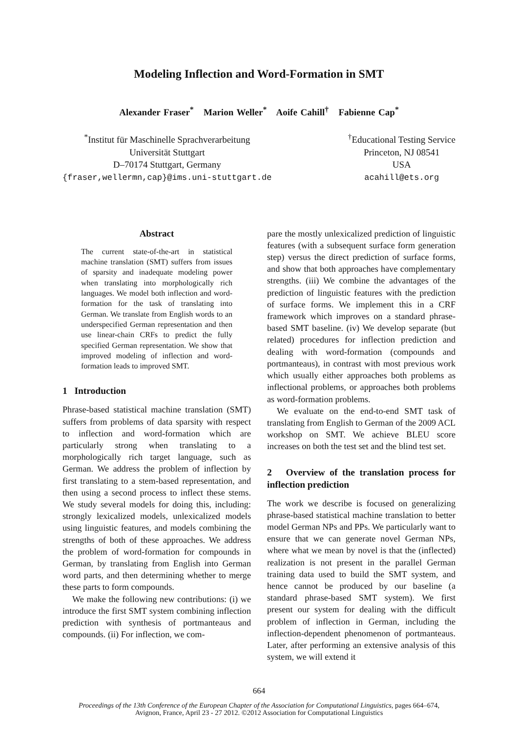Modeling Inflection and Word-Formation in SMT
Alexander Fraser<sup>*</sup> Marion Weller<sup>*</sup> Aoife Cahill<sup>†</sup> Fabienne Cap<sup>*</sup>
<sup>*</sup> Institut für Maschinelle Sprachverarbeitung
Universität Stuttgart
D–70174 Stuttgart, Germany
{fraser,wellermn,cap}@ims.uni-stuttgart.de
<sup>†</sup> Educational Testing Service
Princeton, NJ 08541
USA
acahill@ets.org
Abstract
The current state-of-the-art in statistical machine translation (SMT) suffers from issues of sparsity and inadequate modeling power when translating into morphologically rich languages. We model both inflection and word-formation for the task of translating into German. We translate from English words to an underspecified German representation and then use linear-chain CRFs to predict the fully specified German representation. We show that improved modeling of inflection and word-formation leads to improved SMT.
1 Introduction
Phrase-based statistical machine translation (SMT) suffers from problems of data sparsity with respect to inflection and word-formation which are particularly strong when translating to a morphologically rich target language, such as German. We address the problem of inflection by first translating to a stem-based representation, and then using a second process to inflect these stems. We study several models for doing this, including: strongly lexicalized models, unlexicalized models using linguistic features, and models combining the strengths of both of these approaches. We address the problem of word-formation for compounds in German, by translating from English into German word parts, and then determining whether to merge these parts to form compounds.
We make the following new contributions: (i) we introduce the first SMT system combining inflection prediction with synthesis of portmanteaus and compounds. (ii) For inflection, we com-
pare the mostly unlexicalized prediction of linguistic features (with a subsequent surface form generation step) versus the direct prediction of surface forms, and show that both approaches have complementary strengths. (iii) We combine the advantages of the prediction of linguistic features with the prediction of surface forms. We implement this in a CRF framework which improves on a standard phrase-based SMT baseline. (iv) We develop separate (but related) procedures for inflection prediction and dealing with word-formation (compounds and portmanteaus), in contrast with most previous work which usually either approaches both problems as inflectional problems, or approaches both problems as word-formation problems.
We evaluate on the end-to-end SMT task of translating from English to German of the 2009 ACL workshop on SMT. We achieve BLEU score increases on both the test set and the blind test set.
2 Overview of the translation process for inflection prediction
The work we describe is focused on generalizing phrase-based statistical machine translation to better model German NPs and PPs. We particularly want to ensure that we can generate novel German NPs, where what we mean by novel is that the (inflected) realization is not present in the parallel German training data used to build the SMT system, and hence cannot be produced by our baseline (a standard phrase-based SMT system). We first present our system for dealing with the difficult problem of inflection in German, including the inflection-dependent phenomenon of portmanteaus. Later, after performing an extensive analysis of this system, we will extend it
664
Proceedings of the 13th Conference of the European Chapter of the Association for Computational Linguistics, pages 664–674,
Avignon, France, April 23 - 27 2012. ©2012 Association for Computational Linguistics